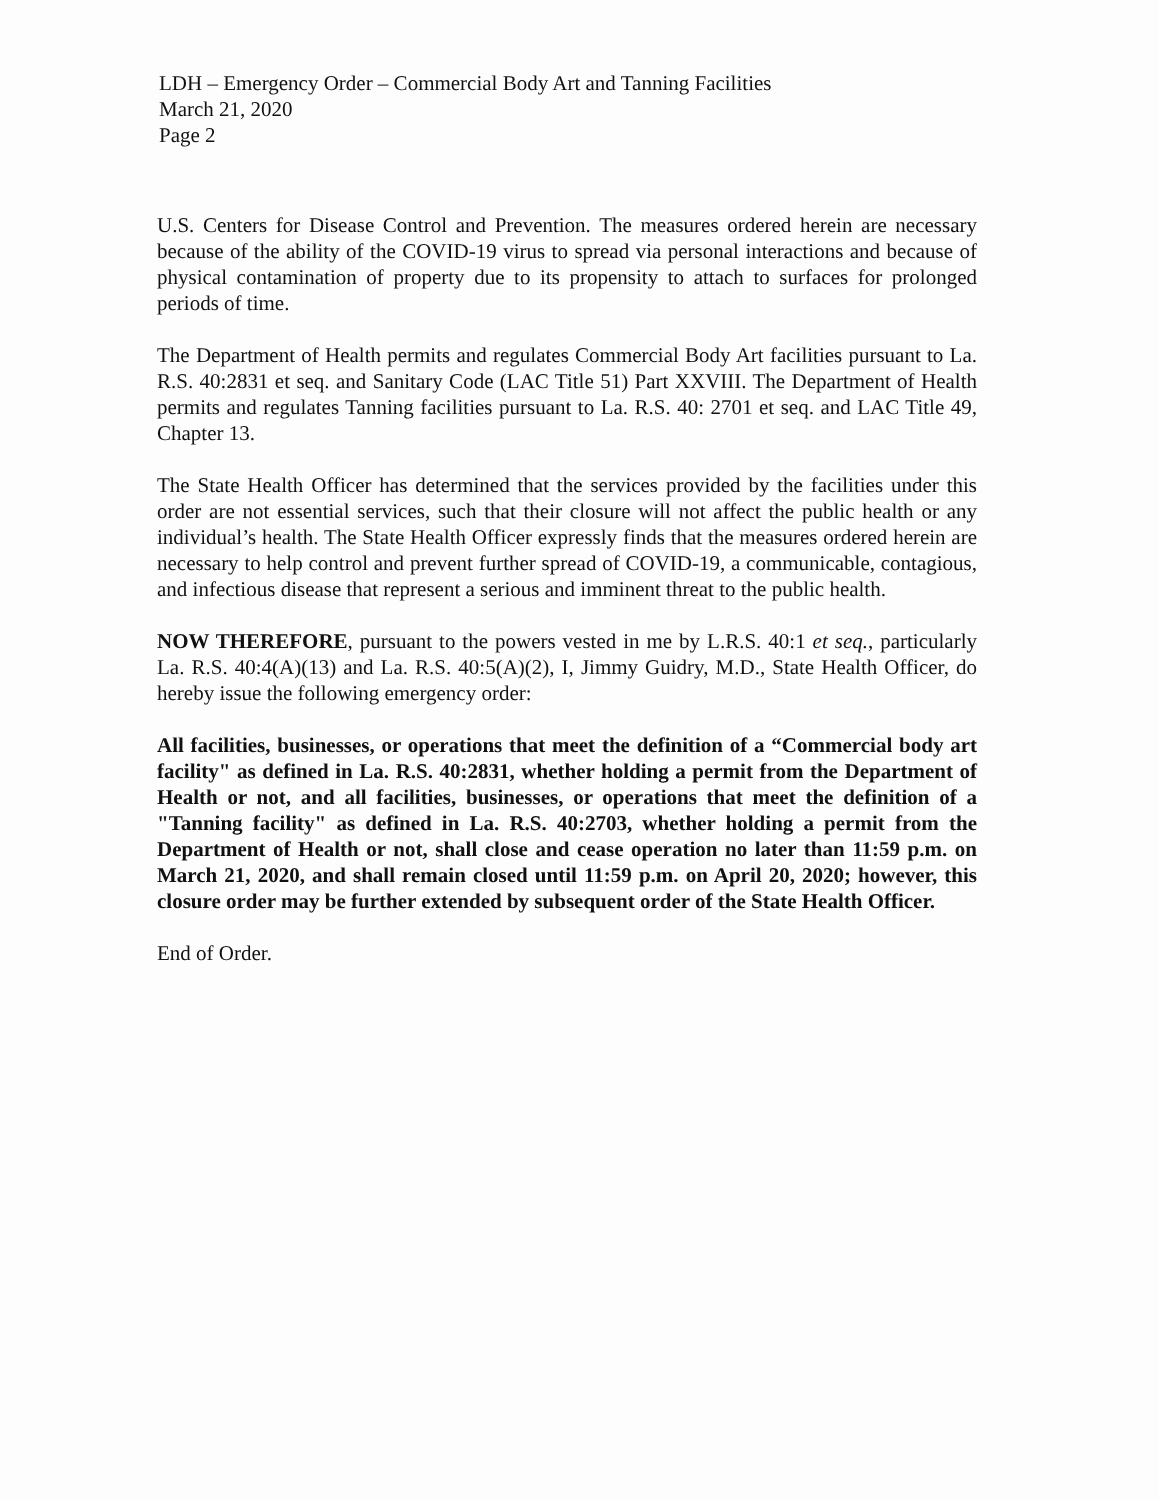LDH – Emergency Order – Commercial Body Art and Tanning Facilities
March 21, 2020
Page 2
U.S. Centers for Disease Control and Prevention. The measures ordered herein are necessary because of the ability of the COVID-19 virus to spread via personal interactions and because of physical contamination of property due to its propensity to attach to surfaces for prolonged periods of time.
The Department of Health permits and regulates Commercial Body Art facilities pursuant to La. R.S. 40:2831 et seq. and Sanitary Code (LAC Title 51) Part XXVIII. The Department of Health permits and regulates Tanning facilities pursuant to La. R.S. 40: 2701 et seq. and LAC Title 49, Chapter 13.
The State Health Officer has determined that the services provided by the facilities under this order are not essential services, such that their closure will not affect the public health or any individual’s health. The State Health Officer expressly finds that the measures ordered herein are necessary to help control and prevent further spread of COVID-19, a communicable, contagious, and infectious disease that represent a serious and imminent threat to the public health.
NOW THEREFORE, pursuant to the powers vested in me by L.R.S. 40:1 et seq., particularly La. R.S. 40:4(A)(13) and La. R.S. 40:5(A)(2), I, Jimmy Guidry, M.D., State Health Officer, do hereby issue the following emergency order:
All facilities, businesses, or operations that meet the definition of a “Commercial body art facility" as defined in La. R.S. 40:2831, whether holding a permit from the Department of Health or not, and all facilities, businesses, or operations that meet the definition of a "Tanning facility" as defined in La. R.S. 40:2703, whether holding a permit from the Department of Health or not, shall close and cease operation no later than 11:59 p.m. on March 21, 2020, and shall remain closed until 11:59 p.m. on April 20, 2020; however, this closure order may be further extended by subsequent order of the State Health Officer.
End of Order.